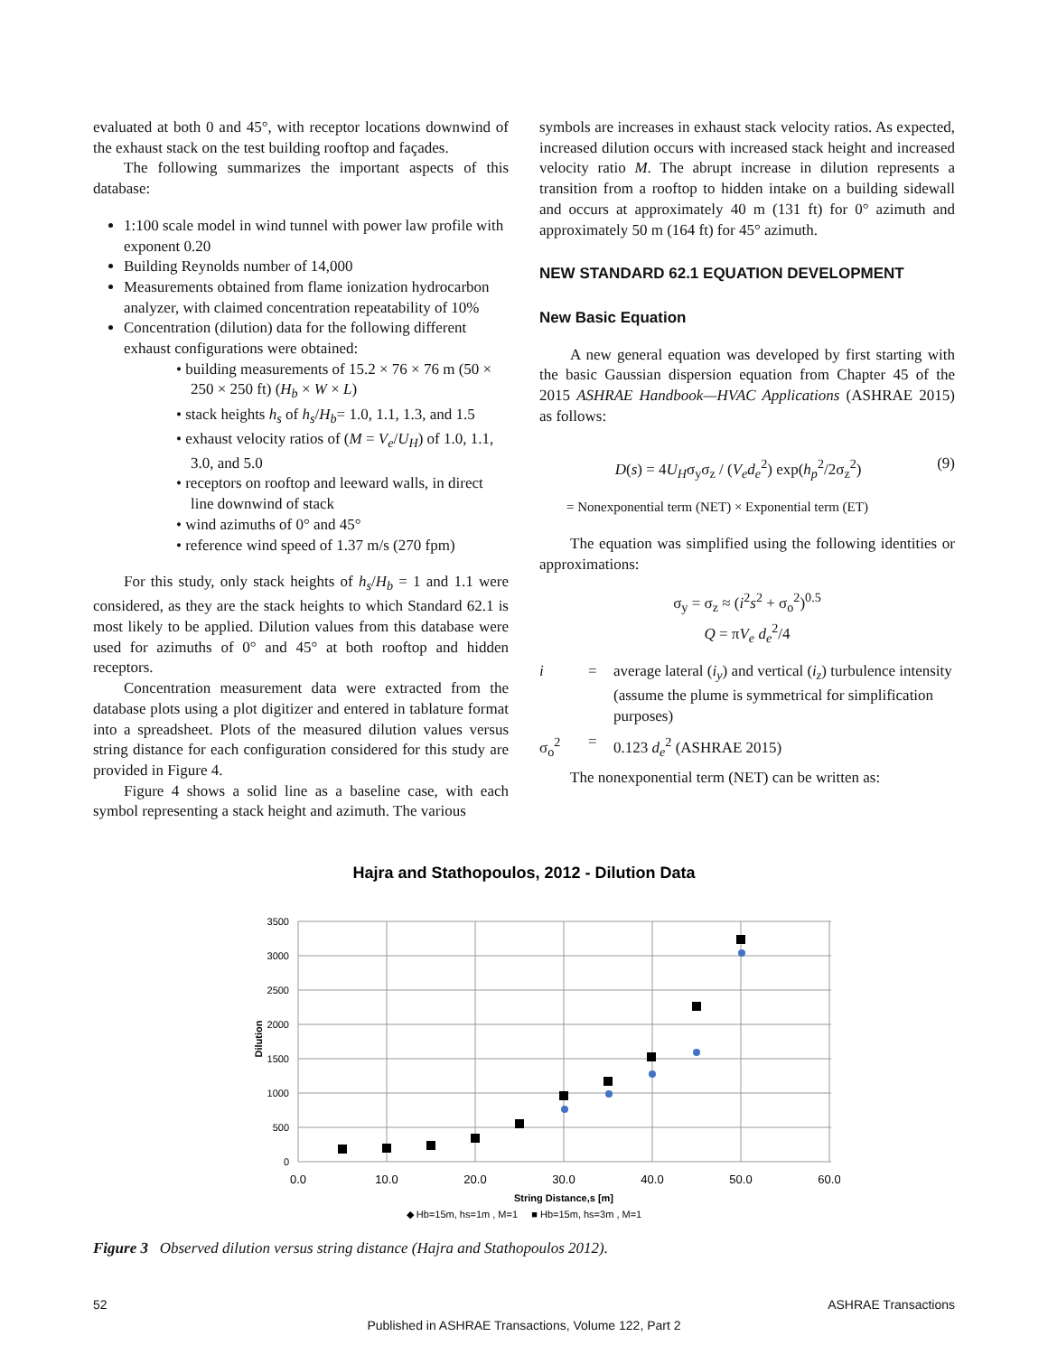evaluated at both 0 and 45°, with receptor locations downwind of the exhaust stack on the test building rooftop and façades.
The following summarizes the important aspects of this database:
1:100 scale model in wind tunnel with power law profile with exponent 0.20
Building Reynolds number of 14,000
Measurements obtained from flame ionization hydrocarbon analyzer, with claimed concentration repeatability of 10%
Concentration (dilution) data for the following different exhaust configurations were obtained:
• building measurements of 15.2 × 76 × 76 m (50 × 250 × 250 ft) (H<sub>b</sub> × W × L)
• stack heights h<sub>s</sub> of h<sub>s</sub>/H<sub>b</sub>= 1.0, 1.1, 1.3, and 1.5
• exhaust velocity ratios of (M = V<sub>e</sub>/U<sub>H</sub>) of 1.0, 1.1, 3.0, and 5.0
• receptors on rooftop and leeward walls, in direct line downwind of stack
• wind azimuths of 0° and 45°
• reference wind speed of 1.37 m/s (270 fpm)
For this study, only stack heights of h<sub>s</sub>/H<sub>b</sub> = 1 and 1.1 were considered, as they are the stack heights to which Standard 62.1 is most likely to be applied. Dilution values from this database were used for azimuths of 0° and 45° at both rooftop and hidden receptors.
Concentration measurement data were extracted from the database plots using a plot digitizer and entered in tablature format into a spreadsheet. Plots of the measured dilution values versus string distance for each configuration considered for this study are provided in Figure 4.
Figure 4 shows a solid line as a baseline case, with each symbol representing a stack height and azimuth. The various
symbols are increases in exhaust stack velocity ratios. As expected, increased dilution occurs with increased stack height and increased velocity ratio M. The abrupt increase in dilution represents a transition from a rooftop to hidden intake on a building sidewall and occurs at approximately 40 m (131 ft) for 0° azimuth and approximately 50 m (164 ft) for 45° azimuth.
NEW STANDARD 62.1 EQUATION DEVELOPMENT
New Basic Equation
A new general equation was developed by first starting with the basic Gaussian dispersion equation from Chapter 45 of the 2015 ASHRAE Handbook—HVAC Applications (ASHRAE 2015) as follows:
D(s) = 4U<sub>H</sub>σ<sub>y</sub>σ<sub>z</sub> / (V<sub>e</sub>d<sub>e</sub><sup>2</sup>) exp(h<sub>p</sub><sup>2</sup>/2σ<sub>z</sub><sup>2</sup>) (9)
= Nonexponential term (NET) × Exponential term (ET)
The equation was simplified using the following identities or approximations:
σ<sub>y</sub> = σ<sub>z</sub> ≈ (i<sup>2</sup>s<sup>2</sup> + σ<sub>o</sub><sup>2</sup>)<sup>0.5</sup>
Q = πV<sub>e</sub> d<sub>e</sub><sup>2</sup>/4
i = average lateral (i<sub>y</sub>) and vertical (i<sub>z</sub>) turbulence intensity (assume the plume is symmetrical for simplification purposes)
σ<sub>o</sub><sup>2</sup> = 0.123 d<sub>e</sub><sup>2</sup> (ASHRAE 2015)
The nonexponential term (NET) can be written as:
Hajra and Stathopoulos, 2012 - Dilution Data
3500
3000
2500
2000
1500
1000
500
0
0.0
10.0
20.0
30.0
40.0
50.0
60.0
String Distance,s [m]
Dilution
◆ Hb=15m, hs=1m , M=1 ■ Hb=15m, hs=3m , M=1
Figure 3 Observed dilution versus string distance (Hajra and Stathopoulos 2012).
52 ASHRAE Transactions
Published in ASHRAE Transactions, Volume 122, Part 2